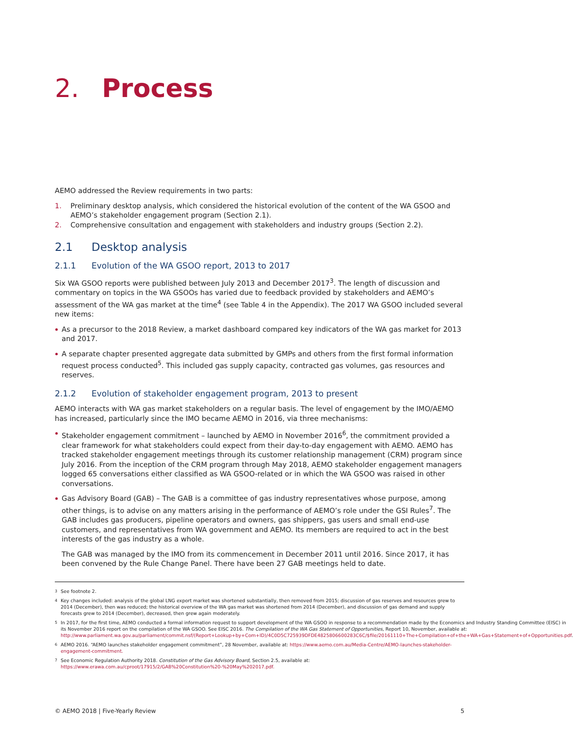2. Process
AEMO addressed the Review requirements in two parts:
1. Preliminary desktop analysis, which considered the historical evolution of the content of the WA GSOO and AEMO’s stakeholder engagement program (Section 2.1).
2. Comprehensive consultation and engagement with stakeholders and industry groups (Section 2.2).
2.1 Desktop analysis
2.1.1 Evolution of the WA GSOO report, 2013 to 2017
Six WA GSOO reports were published between July 2013 and December 2017<sup>3</sup>. The length of discussion and commentary on topics in the WA GSOOs has varied due to feedback provided by stakeholders and AEMO’s assessment of the WA gas market at the time<sup>4</sup> (see Table 4 in the Appendix). The 2017 WA GSOO included several new items:
As a precursor to the 2018 Review, a market dashboard compared key indicators of the WA gas market for 2013 and 2017.
A separate chapter presented aggregate data submitted by GMPs and others from the first formal information request process conducted<sup>5</sup>. This included gas supply capacity, contracted gas volumes, gas resources and reserves.
2.1.2 Evolution of stakeholder engagement program, 2013 to present
AEMO interacts with WA gas market stakeholders on a regular basis. The level of engagement by the IMO/AEMO has increased, particularly since the IMO became AEMO in 2016, via three mechanisms:
Stakeholder engagement commitment – launched by AEMO in November 2016<sup>6</sup>, the commitment provided a clear framework for what stakeholders could expect from their day-to-day engagement with AEMO. AEMO has tracked stakeholder engagement meetings through its customer relationship management (CRM) program since July 2016. From the inception of the CRM program through May 2018, AEMO stakeholder engagement managers logged 65 conversations either classified as WA GSOO-related or in which the WA GSOO was raised in other conversations.
Gas Advisory Board (GAB) – The GAB is a committee of gas industry representatives whose purpose, among other things, is to advise on any matters arising in the performance of AEMO’s role under the GSI Rules<sup>7</sup>. The GAB includes gas producers, pipeline operators and owners, gas shippers, gas users and small end-use customers, and representatives from WA government and AEMO. Its members are required to act in the best interests of the gas industry as a whole.
The GAB was managed by the IMO from its commencement in December 2011 until 2016. Since 2017, it has been convened by the Rule Change Panel. There have been 27 GAB meetings held to date.
<sup>3</sup> See footnote 2.
<sup>4</sup> Key changes included: analysis of the global LNG export market was shortened substantially, then removed from 2015; discussion of gas reserves and resources grew to 2014 (December), then was reduced; the historical overview of the WA gas market was shortened from 2014 (December), and discussion of gas demand and supply forecasts grew to 2014 (December), decreased, then grew again moderately.
<sup>5</sup> In 2017, for the first time, AEMO conducted a formal information request to support development of the WA GSOO in response to a recommendation made by the Economics and Industry Standing Committee (EISC) in its November 2016 report on the compilation of the WA GSOO. See EISC 2016. The Compilation of the WA Gas Statement of Opportunities, Report 10, November, available at: http://www.parliament.wa.gov.au/parliament/commit.nsf/(Report+Lookup+by+Com+ID)/4C0D5C725939DFDE4825806600283C6C/$file/20161110+The+Compilation+of+the+WA+Gas+Statement+of+Opportunities.pdf.
<sup>6</sup> AEMO 2016. “AEMO launches stakeholder engagement commitment”, 28 November, available at: https://www.aemo.com.au/Media-Centre/AEMO-launches-stakeholder-engagement-commitment.
<sup>7</sup> See Economic Regulation Authority 2018. Constitution of the Gas Advisory Board, Section 2.5, available at: https://www.erawa.com.au/cproot/17915/2/GAB%20Constitution%20-%20May%202017.pdf.
© AEMO 2018 | Five-Yearly Review 5